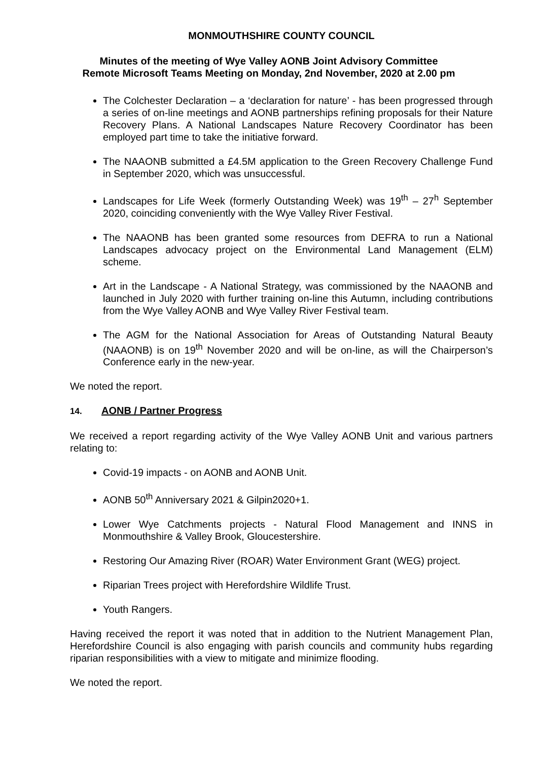MONMOUTHSHIRE COUNTY COUNCIL
Minutes of the meeting of Wye Valley AONB Joint Advisory Committee
Remote Microsoft Teams Meeting on Monday, 2nd November, 2020 at 2.00 pm
The Colchester Declaration – a ‘declaration for nature’ - has been progressed through a series of on-line meetings and AONB partnerships refining proposals for their Nature Recovery Plans. A National Landscapes Nature Recovery Coordinator has been employed part time to take the initiative forward.
The NAAONB submitted a £4.5M application to the Green Recovery Challenge Fund in September 2020, which was unsuccessful.
Landscapes for Life Week (formerly Outstanding Week) was 19<sup>th</sup> – 27<sup>h</sup> September 2020, coinciding conveniently with the Wye Valley River Festival.
The NAAONB has been granted some resources from DEFRA to run a National Landscapes advocacy project on the Environmental Land Management (ELM) scheme.
Art in the Landscape - A National Strategy, was commissioned by the NAAONB and launched in July 2020 with further training on-line this Autumn, including contributions from the Wye Valley AONB and Wye Valley River Festival team.
The AGM for the National Association for Areas of Outstanding Natural Beauty (NAAONB) is on 19<sup>th</sup> November 2020 and will be on-line, as will the Chairperson’s Conference early in the new-year.
We noted the report.
14. AONB / Partner Progress
We received a report regarding activity of the Wye Valley AONB Unit and various partners relating to:
Covid-19 impacts - on AONB and AONB Unit.
AONB 50<sup>th</sup> Anniversary 2021 & Gilpin2020+1.
Lower Wye Catchments projects - Natural Flood Management and INNS in Monmouthshire & Valley Brook, Gloucestershire.
Restoring Our Amazing River (ROAR) Water Environment Grant (WEG) project.
Riparian Trees project with Herefordshire Wildlife Trust.
Youth Rangers.
Having received the report it was noted that in addition to the Nutrient Management Plan, Herefordshire Council is also engaging with parish councils and community hubs regarding riparian responsibilities with a view to mitigate and minimize flooding.
We noted the report.